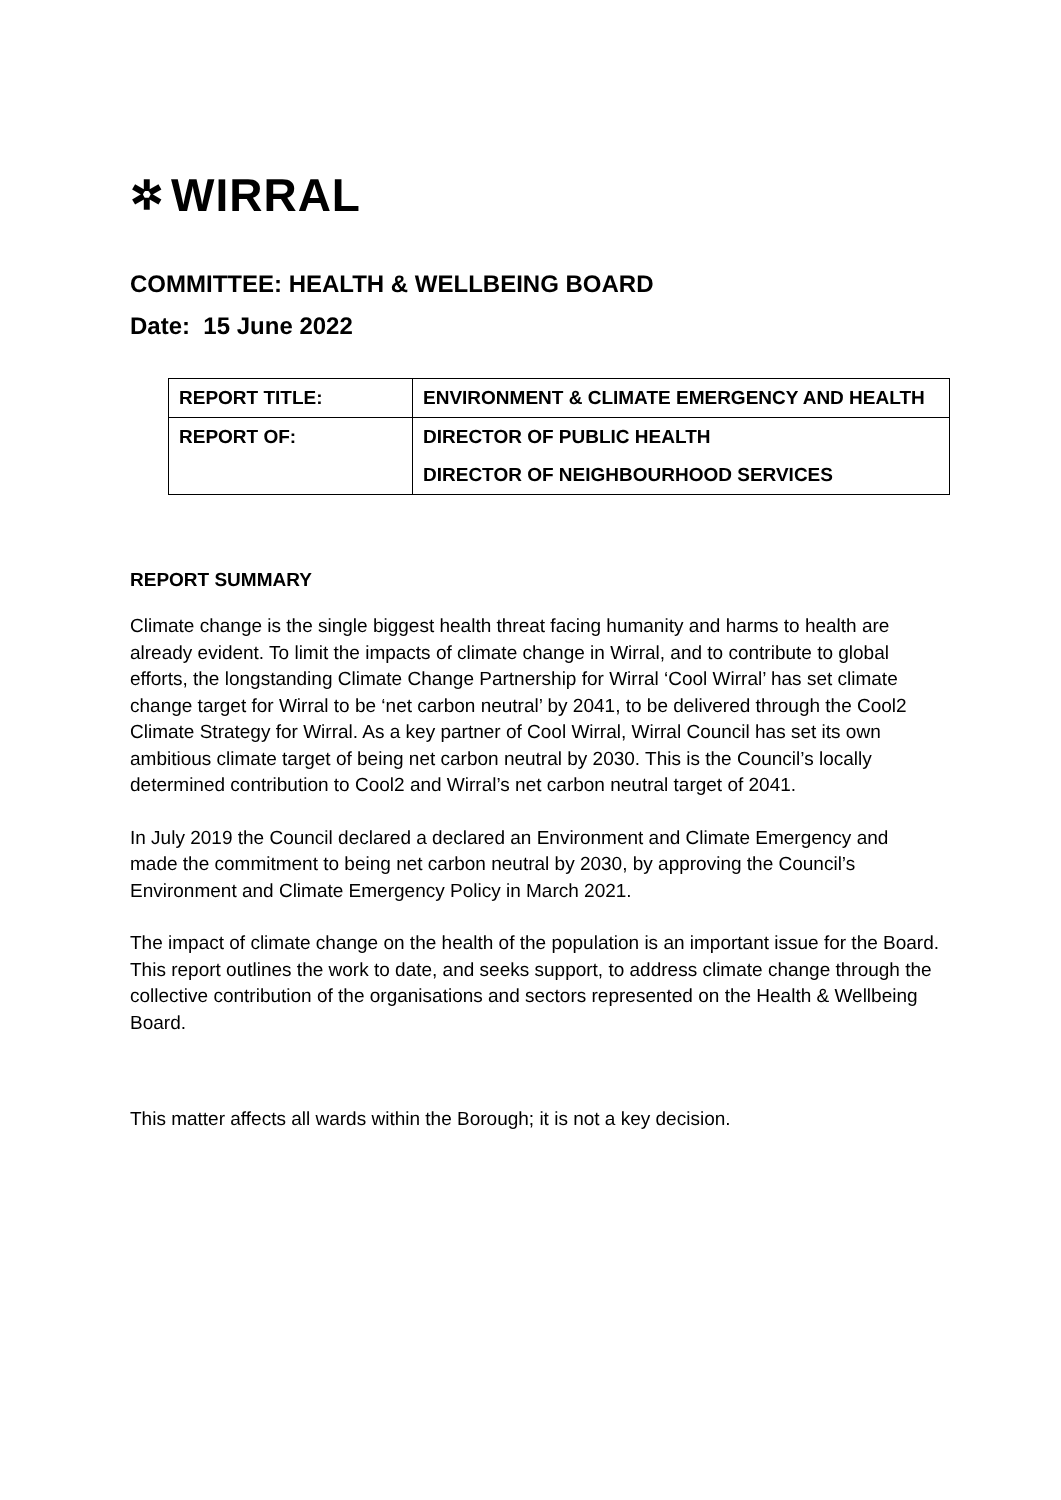✲ WIRRAL
COMMITTEE: HEALTH & WELLBEING BOARD
Date: 15 June 2022
| REPORT TITLE: | ENVIRONMENT & CLIMATE EMERGENCY AND HEALTH |
| REPORT OF: | DIRECTOR OF PUBLIC HEALTH DIRECTOR OF NEIGHBOURHOOD SERVICES |
REPORT SUMMARY
Climate change is the single biggest health threat facing humanity and harms to health are already evident. To limit the impacts of climate change in Wirral, and to contribute to global efforts, the longstanding Climate Change Partnership for Wirral ‘Cool Wirral’ has set climate change target for Wirral to be ‘net carbon neutral’ by 2041, to be delivered through the Cool2 Climate Strategy for Wirral. As a key partner of Cool Wirral, Wirral Council has set its own ambitious climate target of being net carbon neutral by 2030. This is the Council’s locally determined contribution to Cool2 and Wirral’s net carbon neutral target of 2041.
In July 2019 the Council declared a declared an Environment and Climate Emergency and made the commitment to being net carbon neutral by 2030, by approving the Council’s Environment and Climate Emergency Policy in March 2021.
The impact of climate change on the health of the population is an important issue for the Board. This report outlines the work to date, and seeks support, to address climate change through the collective contribution of the organisations and sectors represented on the Health & Wellbeing Board.
This matter affects all wards within the Borough; it is not a key decision.